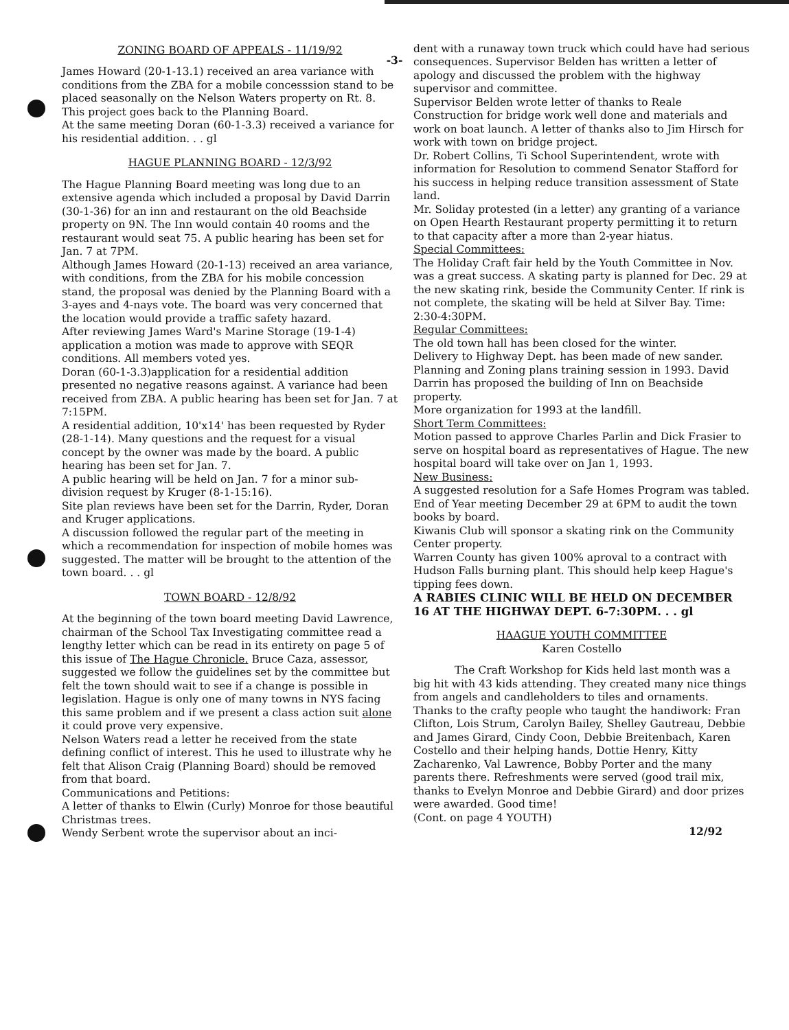-3-
ZONING BOARD OF APPEALS - 11/19/92
James Howard (20-1-13.1) received an area variance with conditions from the ZBA for a mobile concesssion stand to be placed seasonally on the Nelson Waters property on Rt. 8. This project goes back to the Planning Board.
At the same meeting Doran (60-1-3.3) received a variance for his residential addition. . . gl
HAGUE PLANNING BOARD - 12/3/92
The Hague Planning Board meeting was long due to an extensive agenda which included a proposal by David Darrin (30-1-36) for an inn and restaurant on the old Beachside property on 9N. The Inn would contain 40 rooms and the restaurant would seat 75. A public hearing has been set for Jan. 7 at 7PM.
Although James Howard (20-1-13) received an area variance, with conditions, from the ZBA for his mobile concession stand, the proposal was denied by the Planning Board with a 3-ayes and 4-nays vote. The board was very concerned that the location would provide a traffic safety hazard.
After reviewing James Ward's Marine Storage (19-1-4) application a motion was made to approve with SEQR conditions. All members voted yes.
Doran (60-1-3.3)application for a residential addition presented no negative reasons against. A variance had been received from ZBA. A public hearing has been set for Jan. 7 at 7:15PM.
A residential addition, 10'x14' has been requested by Ryder (28-1-14). Many questions and the request for a visual concept by the owner was made by the board. A public hearing has been set for Jan. 7.
A public hearing will be held on Jan. 7 for a minor sub-division request by Kruger (8-1-15:16).
Site plan reviews have been set for the Darrin, Ryder, Doran and Kruger applications.
A discussion followed the regular part of the meeting in which a recommendation for inspection of mobile homes was suggested. The matter will be brought to the attention of the town board. . . gl
TOWN BOARD - 12/8/92
At the beginning of the town board meeting David Lawrence, chairman of the School Tax Investigating committee read a lengthy letter which can be read in its entirety on page 5 of this issue of The Hague Chronicle. Bruce Caza, assessor, suggested we follow the guidelines set by the committee but felt the town should wait to see if a change is possible in legislation. Hague is only one of many towns in NYS facing this same problem and if we present a class action suit alone it could prove very expensive.
Nelson Waters read a letter he received from the state defining conflict of interest. This he used to illustrate why he felt that Alison Craig (Planning Board) should be removed from that board.
Communications and Petitions:
A letter of thanks to Elwin (Curly) Monroe for those beautiful Christmas trees.
Wendy Serbent wrote the supervisor about an inci-
dent with a runaway town truck which could have had serious consequences. Supervisor Belden has written a letter of apology and discussed the problem with the highway supervisor and committee.
Supervisor Belden wrote letter of thanks to Reale Construction for bridge work well done and materials and work on boat launch. A letter of thanks also to Jim Hirsch for work with town on bridge project.
Dr. Robert Collins, Ti School Superintendent, wrote with information for Resolution to commend Senator Stafford for his success in helping reduce transition assessment of State land.
Mr. Soliday protested (in a letter) any granting of a variance on Open Hearth Restaurant property permitting it to return to that capacity after a more than 2-year hiatus.
Special Committees:
The Holiday Craft fair held by the Youth Committee in Nov. was a great success. A skating party is planned for Dec. 29 at the new skating rink, beside the Community Center. If rink is not complete, the skating will be held at Silver Bay. Time: 2:30-4:30PM.
Regular Committees:
The old town hall has been closed for the winter.
Delivery to Highway Dept. has been made of new sander.
Planning and Zoning plans training session in 1993. David Darrin has proposed the building of Inn on Beachside property.
More organization for 1993 at the landfill.
Short Term Committees:
Motion passed to approve Charles Parlin and Dick Frasier to serve on hospital board as representatives of Hague. The new hospital board will take over on Jan 1, 1993.
New Business:
A suggested resolution for a Safe Homes Program was tabled.
End of Year meeting December 29 at 6PM to audit the town books by board.
Kiwanis Club will sponsor a skating rink on the Community Center property.
Warren County has given 100% aproval to a contract with Hudson Falls burning plant. This should help keep Hague's tipping fees down.
A RABIES CLINIC WILL BE HELD ON DECEMBER 16 AT THE HIGHWAY DEPT. 6-7:30PM. . . gl
HAAGUE YOUTH COMMITTEE
Karen Costello
The Craft Workshop for Kids held last month was a big hit with 43 kids attending. They created many nice things from angels and candleholders to tiles and ornaments. Thanks to the crafty people who taught the handiwork: Fran Clifton, Lois Strum, Carolyn Bailey, Shelley Gautreau, Debbie and James Girard, Cindy Coon, Debbie Breitenbach, Karen Costello and their helping hands, Dottie Henry, Kitty Zacharenko, Val Lawrence, Bobby Porter and the many parents there. Refreshments were served (good trail mix, thanks to Evelyn Monroe and Debbie Girard) and door prizes were awarded. Good time!
(Cont. on page 4 YOUTH)
12/92